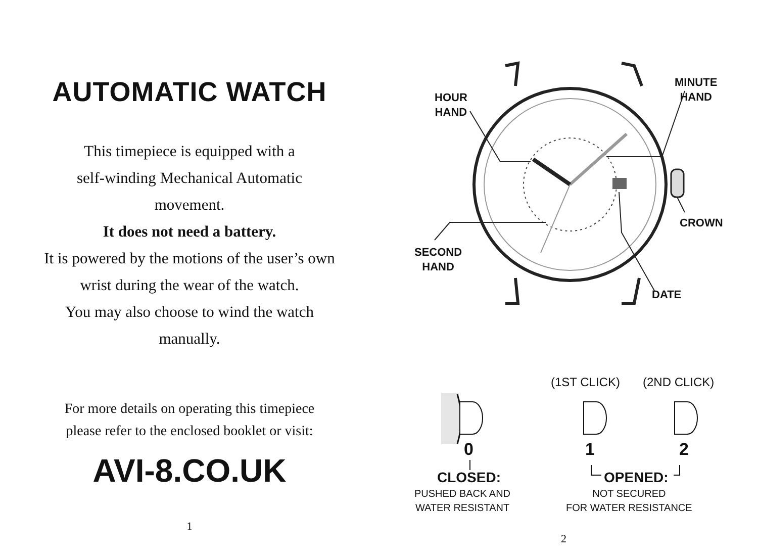AUTOMATIC WATCH
This timepiece is equipped with a
self-winding Mechanical Automatic
movement.
It does not need a battery.
It is powered by the motions of the user’s own
wrist during the wear of the watch.
You may also choose to wind the watch
manually.
For more details on operating this timepiece
please refer to the enclosed booklet or visit:
AVI-8.CO.UK
1
HOUR
HAND
MINUTE
HAND
CROWN
SECOND
HAND
DATE
(1ST CLICK) (2ND CLICK)
0 1 2
CLOSED:
PUSHED BACK AND
WATER RESISTANT
OPENED:
NOT SECURED
FOR WATER RESISTANCE
2